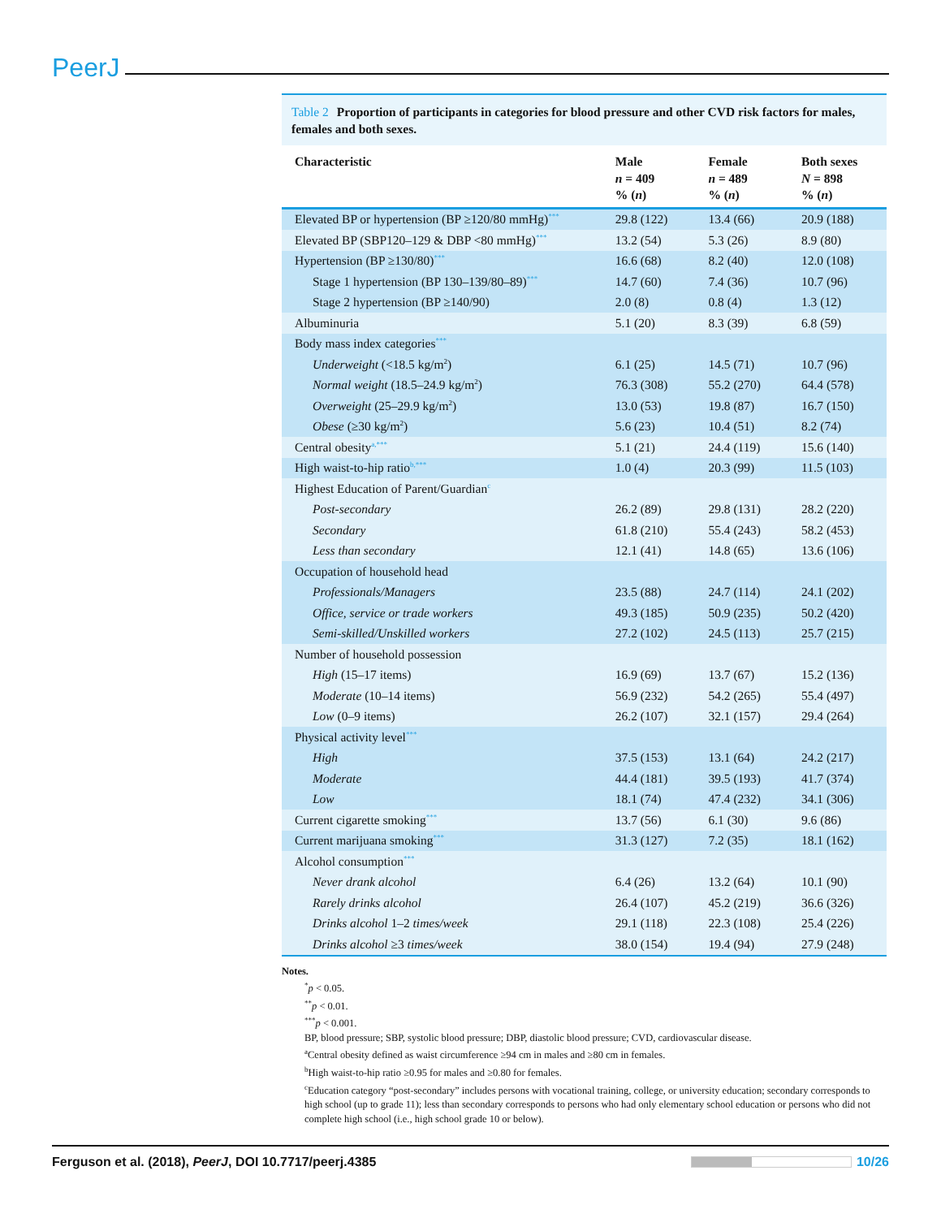PeerJ
Table 2 Proportion of participants in categories for blood pressure and other CVD risk factors for males, females and both sexes.
| Characteristic | Male n = 409 % ( n ) | Female n = 489 % ( n ) | Both sexes N = 898 % ( n ) |
| --- | --- | --- | --- |
| Elevated BP or hypertension (BP ≥120/80 mmHg)<sup>***</sup> | 29.8 (122) | 13.4 (66) | 20.9 (188) |
| Elevated BP (SBP120–129 & DBP <80 mmHg)<sup>***</sup> | 13.2 (54) | 5.3 (26) | 8.9 (80) |
| Hypertension (BP ≥130/80)<sup>***</sup> | 16.6 (68) | 8.2 (40) | 12.0 (108) |
| Stage 1 hypertension (BP 130–139/80–89)<sup>***</sup> | 14.7 (60) | 7.4 (36) | 10.7 (96) |
| Stage 2 hypertension (BP ≥140/90) | 2.0 (8) | 0.8 (4) | 1.3 (12) |
| Albuminuria | 5.1 (20) | 8.3 (39) | 6.8 (59) |
| Body mass index categories<sup>***</sup> | | | |
| Underweight (<18.5 kg/m<sup>2</sup>) | 6.1 (25) | 14.5 (71) | 10.7 (96) |
| Normal weight (18.5–24.9 kg/m<sup>2</sup>) | 76.3 (308) | 55.2 (270) | 64.4 (578) |
| Overweight (25–29.9 kg/m<sup>2</sup>) | 13.0 (53) | 19.8 (87) | 16.7 (150) |
| Obese (≥30 kg/m<sup>2</sup>) | 5.6 (23) | 10.4 (51) | 8.2 (74) |
| Central obesity<sup>a,***</sup> | 5.1 (21) | 24.4 (119) | 15.6 (140) |
| High waist-to-hip ratio<sup>b,***</sup> | 1.0 (4) | 20.3 (99) | 11.5 (103) |
| Highest Education of Parent/Guardian<sup>c</sup> | | | |
| Post-secondary | 26.2 (89) | 29.8 (131) | 28.2 (220) |
| Secondary | 61.8 (210) | 55.4 (243) | 58.2 (453) |
| Less than secondary | 12.1 (41) | 14.8 (65) | 13.6 (106) |
| Occupation of household head | | | |
| Professionals/Managers | 23.5 (88) | 24.7 (114) | 24.1 (202) |
| Office, service or trade workers | 49.3 (185) | 50.9 (235) | 50.2 (420) |
| Semi-skilled/Unskilled workers | 27.2 (102) | 24.5 (113) | 25.7 (215) |
| Number of household possession | | | |
| High (15–17 items) | 16.9 (69) | 13.7 (67) | 15.2 (136) |
| Moderate (10–14 items) | 56.9 (232) | 54.2 (265) | 55.4 (497) |
| Low (0–9 items) | 26.2 (107) | 32.1 (157) | 29.4 (264) |
| Physical activity level<sup>***</sup> | | | |
| High | 37.5 (153) | 13.1 (64) | 24.2 (217) |
| Moderate | 44.4 (181) | 39.5 (193) | 41.7 (374) |
| Low | 18.1 (74) | 47.4 (232) | 34.1 (306) |
| Current cigarette smoking<sup>***</sup> | 13.7 (56) | 6.1 (30) | 9.6 (86) |
| Current marijuana smoking<sup>***</sup> | 31.3 (127) | 7.2 (35) | 18.1 (162) |
| Alcohol consumption<sup>***</sup> | | | |
| Never drank alcohol | 6.4 (26) | 13.2 (64) | 10.1 (90) |
| Rarely drinks alcohol | 26.4 (107) | 45.2 (219) | 36.6 (326) |
| Drinks alcohol 1–2 times/week | 29.1 (118) | 22.3 (108) | 25.4 (226) |
| Drinks alcohol ≥3 times/week | 38.0 (154) | 19.4 (94) | 27.9 (248) |
Notes.
<sup>*</sup> p < 0.05.
<sup>**</sup> p < 0.01.
<sup>***</sup> p < 0.001.
BP, blood pressure; SBP, systolic blood pressure; DBP, diastolic blood pressure; CVD, cardiovascular disease.
<sup>a</sup> Central obesity defined as waist circumference ≥94 cm in males and ≥80 cm in females.
<sup>b</sup> High waist-to-hip ratio ≥0.95 for males and ≥0.80 for females.
<sup>c</sup> Education category “post-secondary” includes persons with vocational training, college, or university education; secondary corresponds to high school (up to grade 11); less than secondary corresponds to persons who had only elementary school education or persons who did not complete high school (i.e., high school grade 10 or below).
Ferguson et al. (2018), PeerJ, DOI 10.7717/peerj.4385
10/26